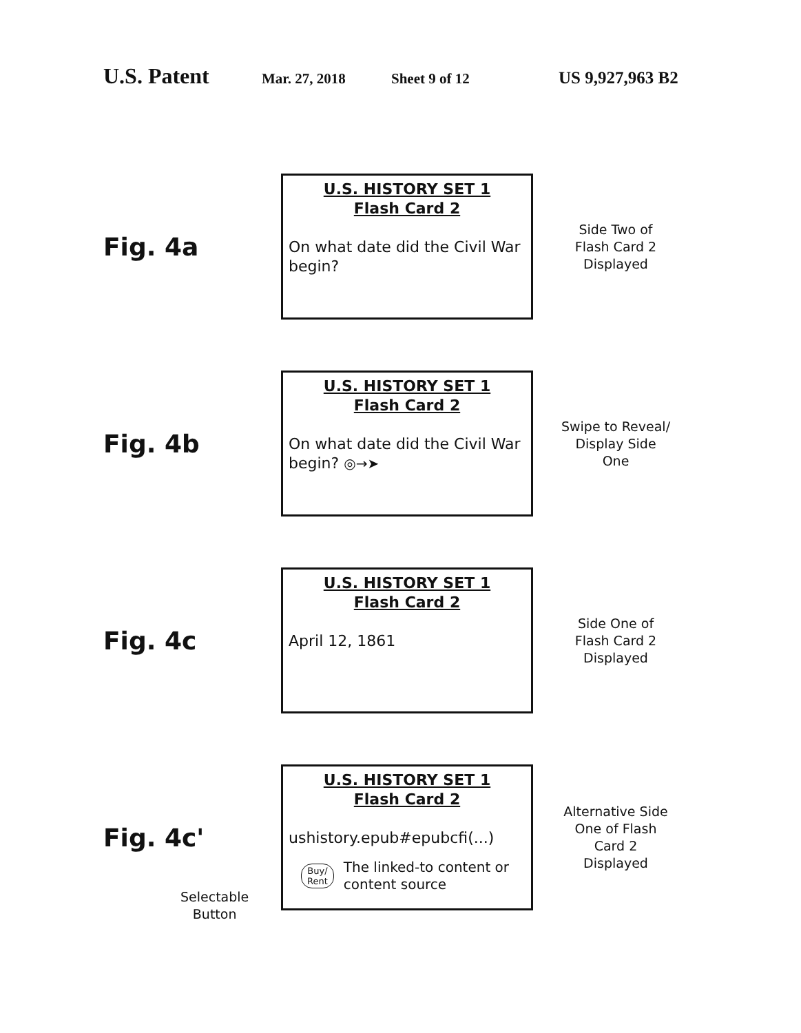U.S. Patent
Mar. 27, 2018 Sheet 9 of 12
US 9,927,963 B2
Fig. 4a
U.S. HISTORY SET 1
Flash Card 2
On what date did the Civil War begin?
Side Two of Flash Card 2 Displayed
Fig. 4b
U.S. HISTORY SET 1
Flash Card 2
On what date did the Civil War begin? ◎→➤
Swipe to Reveal/ Display Side One
Fig. 4c
U.S. HISTORY SET 1
Flash Card 2
April 12, 1861
Side One of Flash Card 2 Displayed
Fig. 4c'
U.S. HISTORY SET 1
Flash Card 2
ushistory.epub#epubcfi(...)
Buy/
Rent The linked-to content or content source
Alternative Side One of Flash Card 2 Displayed
Selectable
Button